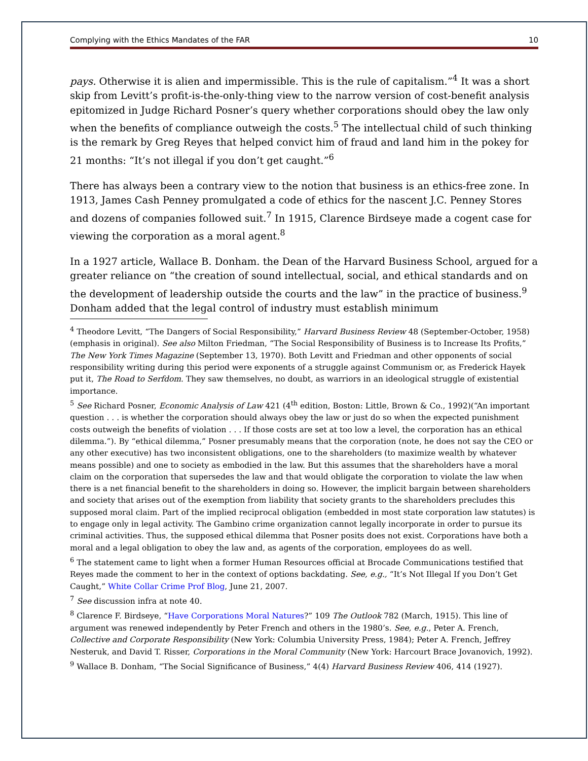Complying with the Ethics Mandates of the FAR 10
pays. Otherwise it is alien and impermissible. This is the rule of capitalism.”<sup>4</sup> It was a short skip from Levitt’s profit-is-the-only-thing view to the narrow version of cost-benefit analysis epitomized in Judge Richard Posner’s query whether corporations should obey the law only when the benefits of compliance outweigh the costs.<sup>5</sup> The intellectual child of such thinking is the remark by Greg Reyes that helped convict him of fraud and land him in the pokey for 21 months: “It’s not illegal if you don’t get caught.”<sup>6</sup>
There has always been a contrary view to the notion that business is an ethics-free zone. In 1913, James Cash Penney promulgated a code of ethics for the nascent J.C. Penney Stores and dozens of companies followed suit.<sup>7</sup> In 1915, Clarence Birdseye made a cogent case for viewing the corporation as a moral agent.<sup>8</sup>
In a 1927 article, Wallace B. Donham. the Dean of the Harvard Business School, argued for a greater reliance on “the creation of sound intellectual, social, and ethical standards and on the development of leadership outside the courts and the law” in the practice of business.<sup>9</sup> Donham added that the legal control of industry must establish minimum
<sup>4</sup> Theodore Levitt, “The Dangers of Social Responsibility,” Harvard Business Review 48 (September-October, 1958)(emphasis in original). See also Milton Friedman, “The Social Responsibility of Business is to Increase Its Profits,” The New York Times Magazine (September 13, 1970). Both Levitt and Friedman and other opponents of social responsibility writing during this period were exponents of a struggle against Communism or, as Frederick Hayek put it, The Road to Serfdom. They saw themselves, no doubt, as warriors in an ideological struggle of existential importance.
<sup>5</sup> See Richard Posner, Economic Analysis of Law 421 (4<sup>th</sup> edition, Boston: Little, Brown & Co., 1992)(“An important question . . . is whether the corporation should always obey the law or just do so when the expected punishment costs outweigh the benefits of violation . . . If those costs are set at too low a level, the corporation has an ethical dilemma.”). By “ethical dilemma,” Posner presumably means that the corporation (note, he does not say the CEO or any other executive) has two inconsistent obligations, one to the shareholders (to maximize wealth by whatever means possible) and one to society as embodied in the law. But this assumes that the shareholders have a moral claim on the corporation that supersedes the law and that would obligate the corporation to violate the law when there is a net financial benefit to the shareholders in doing so. However, the implicit bargain between shareholders and society that arises out of the exemption from liability that society grants to the shareholders precludes this supposed moral claim. Part of the implied reciprocal obligation (embedded in most state corporation law statutes) is to engage only in legal activity. The Gambino crime organization cannot legally incorporate in order to pursue its criminal activities. Thus, the supposed ethical dilemma that Posner posits does not exist. Corporations have both a moral and a legal obligation to obey the law and, as agents of the corporation, employees do as well.
<sup>6</sup> The statement came to light when a former Human Resources official at Brocade Communications testified that Reyes made the comment to her in the context of options backdating. See, e.g., “It’s Not Illegal If you Don’t Get Caught,” White Collar Crime Prof Blog, June 21, 2007.
<sup>7</sup> See discussion infra at note 40.
<sup>8</sup> Clarence F. Birdseye, “Have Corporations Moral Natures?” 109 The Outlook 782 (March, 1915). This line of argument was renewed independently by Peter French and others in the 1980’s. See, e.g., Peter A. French, Collective and Corporate Responsibility (New York: Columbia University Press, 1984); Peter A. French, Jeffrey Nesteruk, and David T. Risser, Corporations in the Moral Community (New York: Harcourt Brace Jovanovich, 1992).
<sup>9</sup> Wallace B. Donham, “The Social Significance of Business,” 4(4) Harvard Business Review 406, 414 (1927).